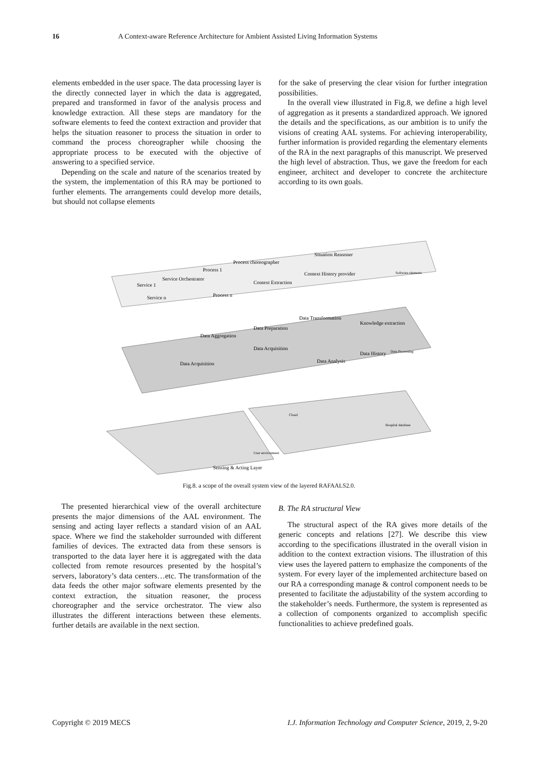16 A Context-aware Reference Architecture for Ambient Assisted Living Information Systems
elements embedded in the user space. The data processing layer is the directly connected layer in which the data is aggregated, prepared and transformed in favor of the analysis process and knowledge extraction. All these steps are mandatory for the software elements to feed the context extraction and provider that helps the situation reasoner to process the situation in order to command the process choreographer while choosing the appropriate process to be executed with the objective of answering to a specified service.
Depending on the scale and nature of the scenarios treated by the system, the implementation of this RA may be portioned to further elements. The arrangements could develop more details, but should not collapse elements
for the sake of preserving the clear vision for further integration possibilities.
In the overall view illustrated in Fig.8, we define a high level of aggregation as it presents a standardized approach. We ignored the details and the specifications, as our ambition is to unify the visions of creating AAL systems. For achieving interoperability, further information is provided regarding the elementary elements of the RA in the next paragraphs of this manuscript. We preserved the high level of abstraction. Thus, we gave the freedom for each engineer, architect and developer to concrete the architecture according to its own goals.
Process choreographer
Situation Reasoner
Service Orchestrator
Context History provider
Context Extraction
Process 1
Service 1
Service n
Process n
Software elements
Data Aggregation
Data Preparation
Data Transformation
Knowledge extraction
Data Acquisition
Data Acquisition
Data Analysis
Data History
Data Processing
Cloud
Hospital database
Sensing & Acting Layer
User environment
Fig.8. a scope of the overall system view of the layered RAFAALS2.0.
The presented hierarchical view of the overall architecture presents the major dimensions of the AAL environment. The sensing and acting layer reflects a standard vision of an AAL space. Where we find the stakeholder surrounded with different families of devices. The extracted data from these sensors is transported to the data layer here it is aggregated with the data collected from remote resources presented by the hospital’s servers, laboratory’s data centers…etc. The transformation of the data feeds the other major software elements presented by the context extraction, the situation reasoner, the process choreographer and the service orchestrator. The view also illustrates the different interactions between these elements. further details are available in the next section.
B. The RA structural View
The structural aspect of the RA gives more details of the generic concepts and relations [27]. We describe this view according to the specifications illustrated in the overall vision in addition to the context extraction visions. The illustration of this view uses the layered pattern to emphasize the components of the system. For every layer of the implemented architecture based on our RA a corresponding manage & control component needs to be presented to facilitate the adjustability of the system according to the stakeholder’s needs. Furthermore, the system is represented as a collection of components organized to accomplish specific functionalities to achieve predefined goals.
Copyright © 2019 MECS I.J. Information Technology and Computer Science, 2019, 2, 9-20